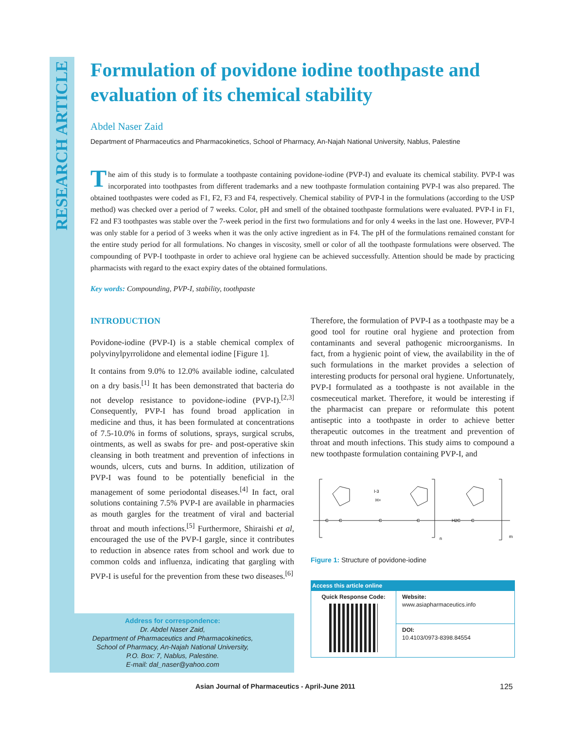RESEARCH ARTICLE
Formulation of povidone iodine toothpaste and evaluation of its chemical stability
Abdel Naser Zaid
Department of Pharmaceutics and Pharmacokinetics, School of Pharmacy, An-Najah National University, Nablus, Palestine
The aim of this study is to formulate a toothpaste containing povidone-iodine (PVP-I) and evaluate its chemical stability. PVP-I was incorporated into toothpastes from different trademarks and a new toothpaste formulation containing PVP-I was also prepared. The obtained toothpastes were coded as F1, F2, F3 and F4, respectively. Chemical stability of PVP-I in the formulations (according to the USP method) was checked over a period of 7 weeks. Color, pH and smell of the obtained toothpaste formulations were evaluated. PVP-I in F1, F2 and F3 toothpastes was stable over the 7-week period in the first two formulations and for only 4 weeks in the last one. However, PVP-I was only stable for a period of 3 weeks when it was the only active ingredient as in F4. The pH of the formulations remained constant for the entire study period for all formulations. No changes in viscosity, smell or color of all the toothpaste formulations were observed. The compounding of PVP-I toothpaste in order to achieve oral hygiene can be achieved successfully. Attention should be made by practicing pharmacists with regard to the exact expiry dates of the obtained formulations.
Key words: Compounding, PVP-I, stability, toothpaste
INTRODUCTION
Povidone-iodine (PVP-I) is a stable chemical complex of polyvinylpyrrolidone and elemental iodine [Figure 1].
It contains from 9.0% to 12.0% available iodine, calculated on a dry basis.<sup>[1]</sup> It has been demonstrated that bacteria do not develop resistance to povidone-iodine (PVP-I).<sup>[2,3]</sup> Consequently, PVP-I has found broad application in medicine and thus, it has been formulated at concentrations of 7.5-10.0% in forms of solutions, sprays, surgical scrubs, ointments, as well as swabs for pre- and post-operative skin cleansing in both treatment and prevention of infections in wounds, ulcers, cuts and burns. In addition, utilization of PVP-I was found to be potentially beneficial in the management of some periodontal diseases.<sup>[4]</sup> In fact, oral solutions containing 7.5% PVP-I are available in pharmacies as mouth gargles for the treatment of viral and bacterial throat and mouth infections.<sup>[5]</sup> Furthermore, Shiraishi et al, encouraged the use of the PVP-I gargle, since it contributes to reduction in absence rates from school and work due to common colds and influenza, indicating that gargling with PVP-I is useful for the prevention from these two diseases.<sup>[6]</sup>
Therefore, the formulation of PVP-I as a toothpaste may be a good tool for routine oral hygiene and protection from contaminants and several pathogenic microorganisms. In fact, from a hygienic point of view, the availability in the of such formulations in the market provides a selection of interesting products for personal oral hygiene. Unfortunately, PVP-I formulated as a toothpaste is not available in the cosmeceutical market. Therefore, it would be interesting if the pharmacist can prepare or reformulate this potent antiseptic into a toothpaste in order to achieve better therapeutic outcomes in the treatment and prevention of throat and mouth infections. This study aims to compound a new toothpaste formulation containing PVP-I, and
I-3
H+
C
C
C
C
H2C
C
n
m
Figure 1: Structure of povidone-iodine
| Access this article online | |
| --- | --- |
| Quick Response Code: | Website: www.asiapharmaceutics.info |
| | DOI: 10.4103/0973-8398.84554 |
Address for correspondence:
Dr. Abdel Naser Zaid,
Department of Pharmaceutics and Pharmacokinetics,
School of Pharmacy, An-Najah National University,
P.O. Box: 7, Nablus, Palestine.
E-mail: dal_naser@yahoo.com
Asian Journal of Pharmaceutics - April-June 2011 125